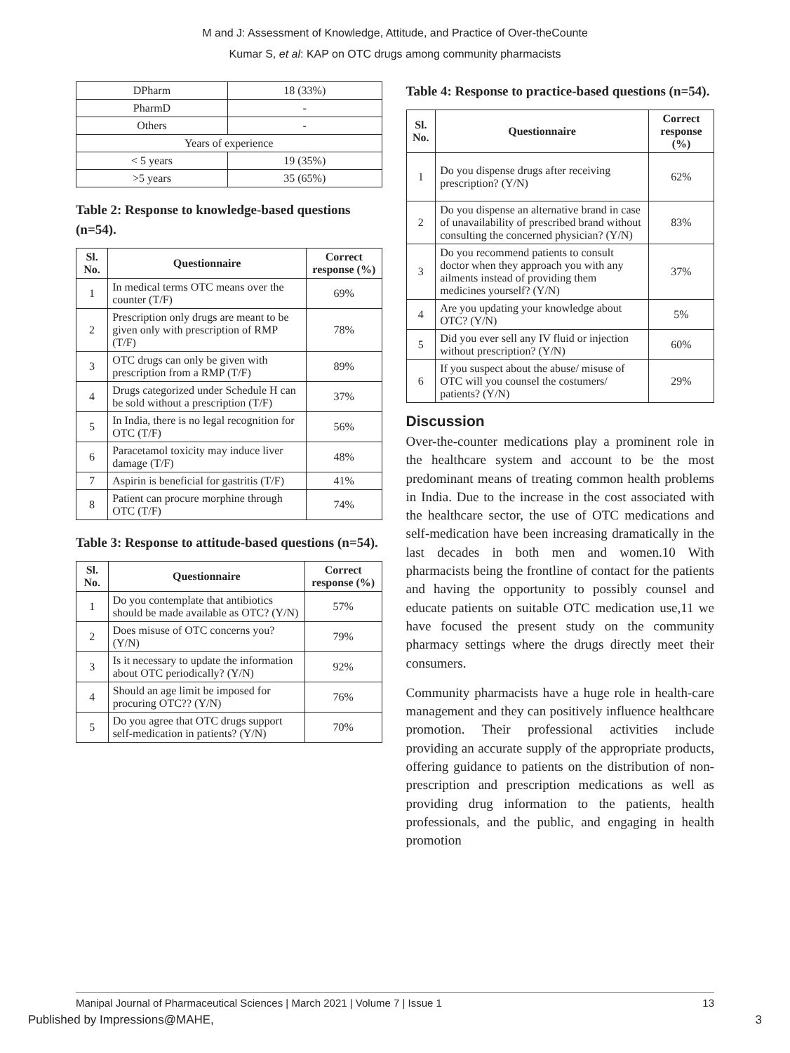M and J: Assessment of Knowledge, Attitude, and Practice of Over-theCounte
Kumar S, et al: KAP on OTC drugs among community pharmacists
| DPharm | 18 (33%) |
| PharmD | - |
| Others | - |
| Years of experience | |
| < 5 years | 19 (35%) |
| >5 years | 35 (65%) |
Table 2: Response to knowledge-based questions (n=54).
| Sl. No. | Questionnaire | Correct response (%) |
| --- | --- | --- |
| 1 | In medical terms OTC means over the counter (T/F) | 69% |
| 2 | Prescription only drugs are meant to be given only with prescription of RMP (T/F) | 78% |
| 3 | OTC drugs can only be given with prescription from a RMP (T/F) | 89% |
| 4 | Drugs categorized under Schedule H can be sold without a prescription (T/F) | 37% |
| 5 | In India, there is no legal recognition for OTC (T/F) | 56% |
| 6 | Paracetamol toxicity may induce liver damage (T/F) | 48% |
| 7 | Aspirin is beneficial for gastritis (T/F) | 41% |
| 8 | Patient can procure morphine through OTC (T/F) | 74% |
Table 3: Response to attitude-based questions (n=54).
| Sl. No. | Questionnaire | Correct response (%) |
| --- | --- | --- |
| 1 | Do you contemplate that antibiotics should be made available as OTC? (Y/N) | 57% |
| 2 | Does misuse of OTC concerns you? (Y/N) | 79% |
| 3 | Is it necessary to update the information about OTC periodically? (Y/N) | 92% |
| 4 | Should an age limit be imposed for procuring OTC?? (Y/N) | 76% |
| 5 | Do you agree that OTC drugs support self-medication in patients? (Y/N) | 70% |
Table 4: Response to practice-based questions (n=54).
| Sl. No. | Questionnaire | Correct response (%) |
| --- | --- | --- |
| 1 | Do you dispense drugs after receiving prescription? (Y/N) | 62% |
| 2 | Do you dispense an alternative brand in case of unavailability of prescribed brand without consulting the concerned physician? (Y/N) | 83% |
| 3 | Do you recommend patients to consult doctor when they approach you with any ailments instead of providing them medicines yourself? (Y/N) | 37% |
| 4 | Are you updating your knowledge about OTC? (Y/N) | 5% |
| 5 | Did you ever sell any IV fluid or injection without prescription? (Y/N) | 60% |
| 6 | If you suspect about the abuse/ misuse of OTC will you counsel the costumers/ patients? (Y/N) | 29% |
Discussion
Over-the-counter medications play a prominent role in the healthcare system and account to be the most predominant means of treating common health problems in India. Due to the increase in the cost associated with the healthcare sector, the use of OTC medications and self-medication have been increasing dramatically in the last decades in both men and women.10 With pharmacists being the frontline of contact for the patients and having the opportunity to possibly counsel and educate patients on suitable OTC medication use,11 we have focused the present study on the community pharmacy settings where the drugs directly meet their consumers.
Community pharmacists have a huge role in health-care management and they can positively influence healthcare promotion. Their professional activities include providing an accurate supply of the appropriate products, offering guidance to patients on the distribution of non-prescription and prescription medications as well as providing drug information to the patients, health professionals, and the public, and engaging in health promotion
Manipal Journal of Pharmaceutical Sciences | March 2021 | Volume 7 | Issue 1 13
Published by Impressions@MAHE, 3